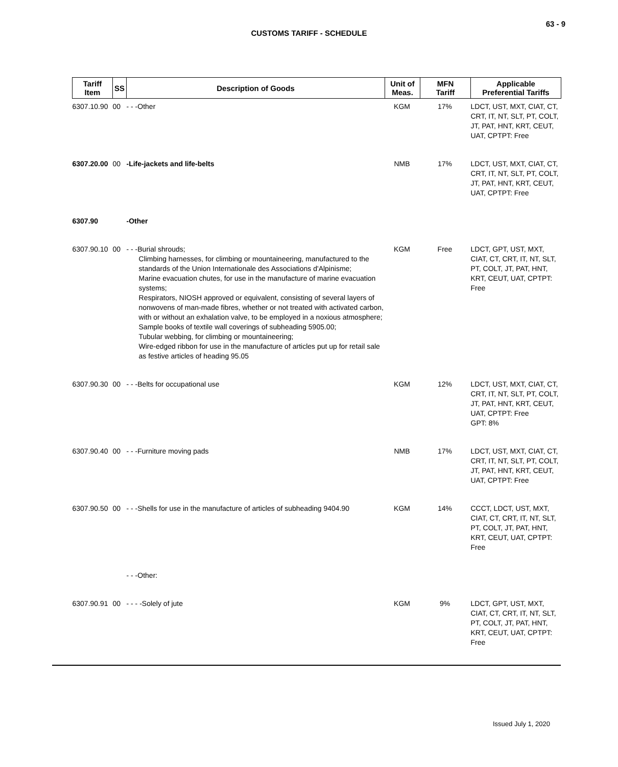63 - 9
CUSTOMS TARIFF - SCHEDULE
| Tariff Item | SS | Description of Goods | Unit of Meas. | MFN Tariff | Applicable Preferential Tariffs |
| --- | --- | --- | --- | --- | --- |
| 6307.10.90 | 00 | - - -Other | KGM | 17% | LDCT, UST, MXT, CIAT, CT, CRT, IT, NT, SLT, PT, COLT, JT, PAT, HNT, KRT, CEUT, UAT, CPTPT: Free |
| 6307.20.00 | 00 | -Life-jackets and life-belts | NMB | 17% | LDCT, UST, MXT, CIAT, CT, CRT, IT, NT, SLT, PT, COLT, JT, PAT, HNT, KRT, CEUT, UAT, CPTPT: Free |
| 6307.90 | | -Other | | | |
| 6307.90.10 | 00 | - - -Burial shrouds; Climbing harnesses, for climbing or mountaineering, manufactured to the standards of the Union Internationale des Associations d'Alpinisme; Marine evacuation chutes, for use in the manufacture of marine evacuation systems; Respirators, NIOSH approved or equivalent, consisting of several layers of nonwovens of man-made fibres, whether or not treated with activated carbon, with or without an exhalation valve, to be employed in a noxious atmosphere; Sample books of textile wall coverings of subheading 5905.00; Tubular webbing, for climbing or mountaineering; Wire-edged ribbon for use in the manufacture of articles put up for retail sale as festive articles of heading 95.05 | KGM | Free | LDCT, GPT, UST, MXT, CIAT, CT, CRT, IT, NT, SLT, PT, COLT, JT, PAT, HNT, KRT, CEUT, UAT, CPTPT: Free |
| 6307.90.30 | 00 | - - -Belts for occupational use | KGM | 12% | LDCT, UST, MXT, CIAT, CT, CRT, IT, NT, SLT, PT, COLT, JT, PAT, HNT, KRT, CEUT, UAT, CPTPT: Free GPT: 8% |
| 6307.90.40 | 00 | - - -Furniture moving pads | NMB | 17% | LDCT, UST, MXT, CIAT, CT, CRT, IT, NT, SLT, PT, COLT, JT, PAT, HNT, KRT, CEUT, UAT, CPTPT: Free |
| 6307.90.50 | 00 | - - -Shells for use in the manufacture of articles of subheading 9404.90 | KGM | 14% | CCCT, LDCT, UST, MXT, CIAT, CT, CRT, IT, NT, SLT, PT, COLT, JT, PAT, HNT, KRT, CEUT, UAT, CPTPT: Free |
| | | - - -Other: | | | |
| 6307.90.91 | 00 | - - - -Solely of jute | KGM | 9% | LDCT, GPT, UST, MXT, CIAT, CT, CRT, IT, NT, SLT, PT, COLT, JT, PAT, HNT, KRT, CEUT, UAT, CPTPT: Free |
Issued July 1, 2020